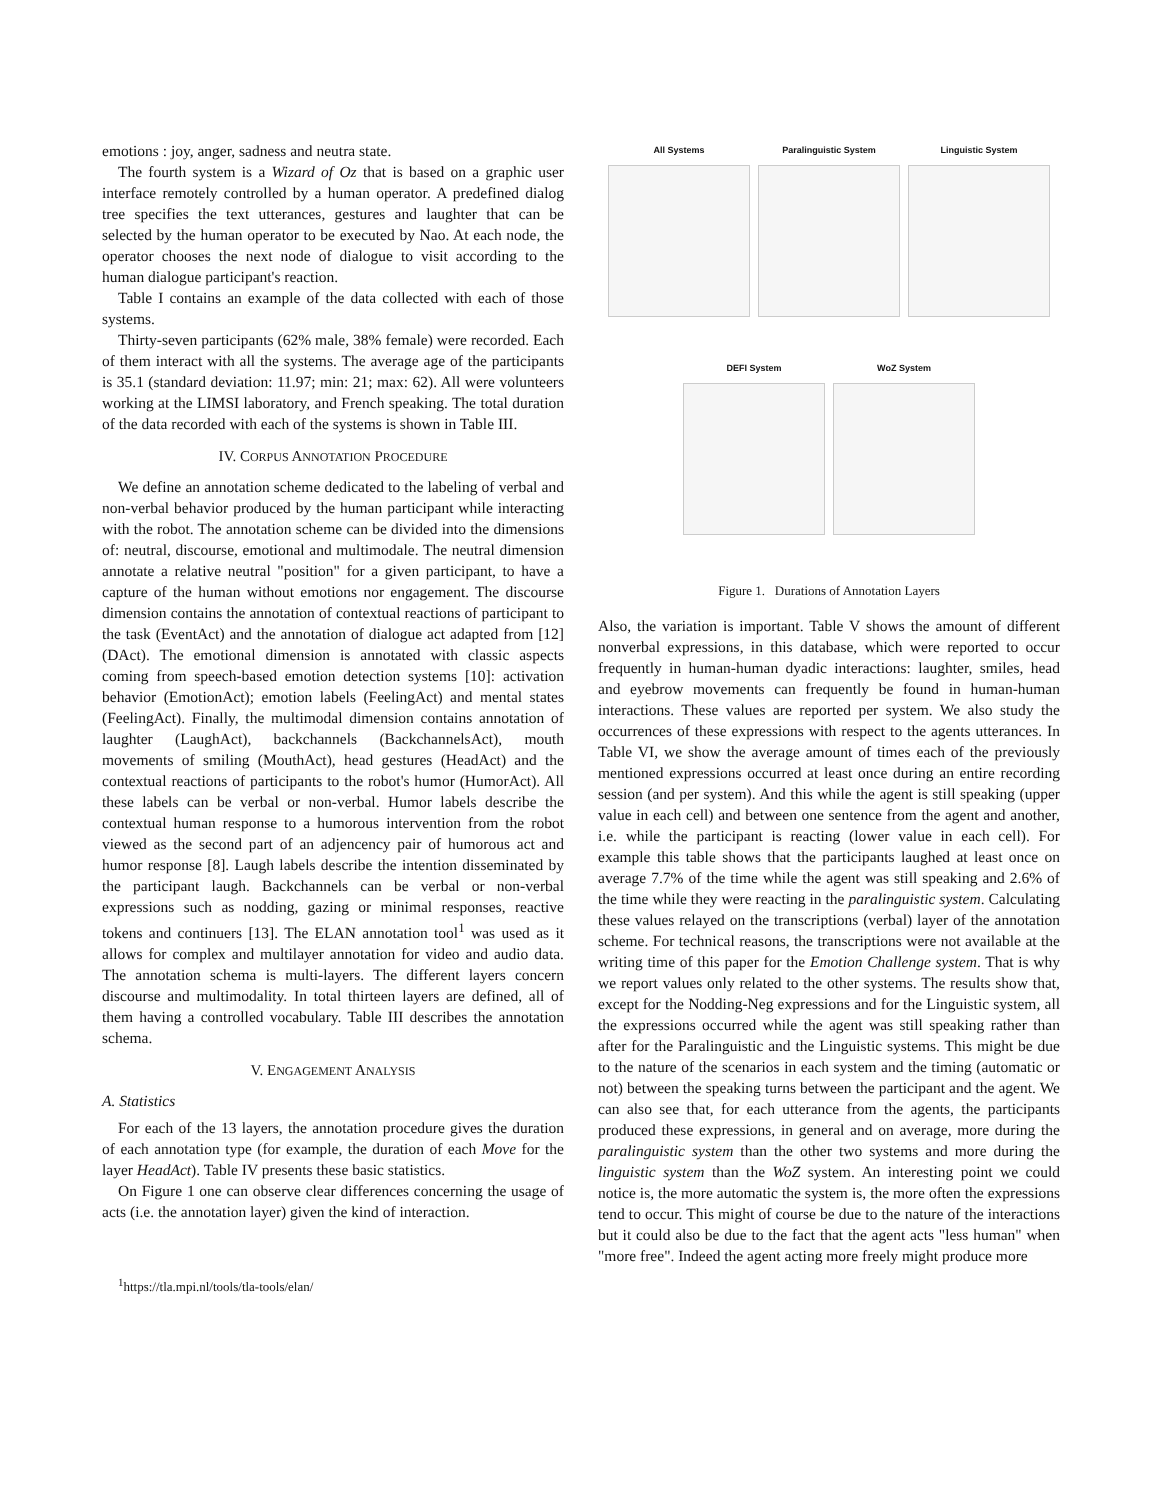emotions : joy, anger, sadness and neutra state.
The fourth system is a Wizard of Oz that is based on a graphic user interface remotely controlled by a human operator. A predefined dialog tree specifies the text utterances, gestures and laughter that can be selected by the human operator to be executed by Nao. At each node, the operator chooses the next node of dialogue to visit according to the human dialogue participant's reaction.
Table I contains an example of the data collected with each of those systems.
Thirty-seven participants (62% male, 38% female) were recorded. Each of them interact with all the systems. The average age of the participants is 35.1 (standard deviation: 11.97; min: 21; max: 62). All were volunteers working at the LIMSI laboratory, and French speaking. The total duration of the data recorded with each of the systems is shown in Table III.
IV. CORPUS ANNOTATION PROCEDURE
We define an annotation scheme dedicated to the labeling of verbal and non-verbal behavior produced by the human participant while interacting with the robot. The annotation scheme can be divided into the dimensions of: neutral, discourse, emotional and multimodale. The neutral dimension annotate a relative neutral "position" for a given participant, to have a capture of the human without emotions nor engagement. The discourse dimension contains the annotation of contextual reactions of participant to the task (EventAct) and the annotation of dialogue act adapted from [12](DAct). The emotional dimension is annotated with classic aspects coming from speech-based emotion detection systems [10]: activation behavior (EmotionAct); emotion labels (FeelingAct) and mental states (FeelingAct). Finally, the multimodal dimension contains annotation of laughter (LaughAct), backchannels (BackchannelsAct), mouth movements of smiling (MouthAct), head gestures (HeadAct) and the contextual reactions of participants to the robot's humor (HumorAct). All these labels can be verbal or non-verbal. Humor labels describe the contextual human response to a humorous intervention from the robot viewed as the second part of an adjencency pair of humorous act and humor response [8]. Laugh labels describe the intention disseminated by the participant laugh. Backchannels can be verbal or non-verbal expressions such as nodding, gazing or minimal responses, reactive tokens and continuers [13]. The ELAN annotation tool<sup>1</sup> was used as it allows for complex and multilayer annotation for video and audio data. The annotation schema is multi-layers. The different layers concern discourse and multimodality. In total thirteen layers are defined, all of them having a controlled vocabulary. Table III describes the annotation schema.
V. ENGAGEMENT ANALYSIS
A. Statistics
For each of the 13 layers, the annotation procedure gives the duration of each annotation type (for example, the duration of each Move for the layer HeadAct). Table IV presents these basic statistics.
On Figure 1 one can observe clear differences concerning the usage of acts (i.e. the annotation layer) given the kind of interaction.
<sup>1</sup> https://tla.mpi.nl/tools/tla-tools/elan/
All Systems
Paralinguistic System
Linguistic System
DEFI System
WoZ System
Figure 1. Durations of Annotation Layers
Also, the variation is important. Table V shows the amount of different nonverbal expressions, in this database, which were reported to occur frequently in human-human dyadic interactions: laughter, smiles, head and eyebrow movements can frequently be found in human-human interactions. These values are reported per system. We also study the occurrences of these expressions with respect to the agents utterances. In Table VI, we show the average amount of times each of the previously mentioned expressions occurred at least once during an entire recording session (and per system). And this while the agent is still speaking (upper value in each cell) and between one sentence from the agent and another, i.e. while the participant is reacting (lower value in each cell). For example this table shows that the participants laughed at least once on average 7.7% of the time while the agent was still speaking and 2.6% of the time while they were reacting in the paralinguistic system. Calculating these values relayed on the transcriptions (verbal) layer of the annotation scheme. For technical reasons, the transcriptions were not available at the writing time of this paper for the Emotion Challenge system. That is why we report values only related to the other systems. The results show that, except for the Nodding-Neg expressions and for the Linguistic system, all the expressions occurred while the agent was still speaking rather than after for the Paralinguistic and the Linguistic systems. This might be due to the nature of the scenarios in each system and the timing (automatic or not) between the speaking turns between the participant and the agent. We can also see that, for each utterance from the agents, the participants produced these expressions, in general and on average, more during the paralinguistic system than the other two systems and more during the linguistic system than the WoZ system. An interesting point we could notice is, the more automatic the system is, the more often the expressions tend to occur. This might of course be due to the nature of the interactions but it could also be due to the fact that the agent acts "less human" when "more free". Indeed the agent acting more freely might produce more